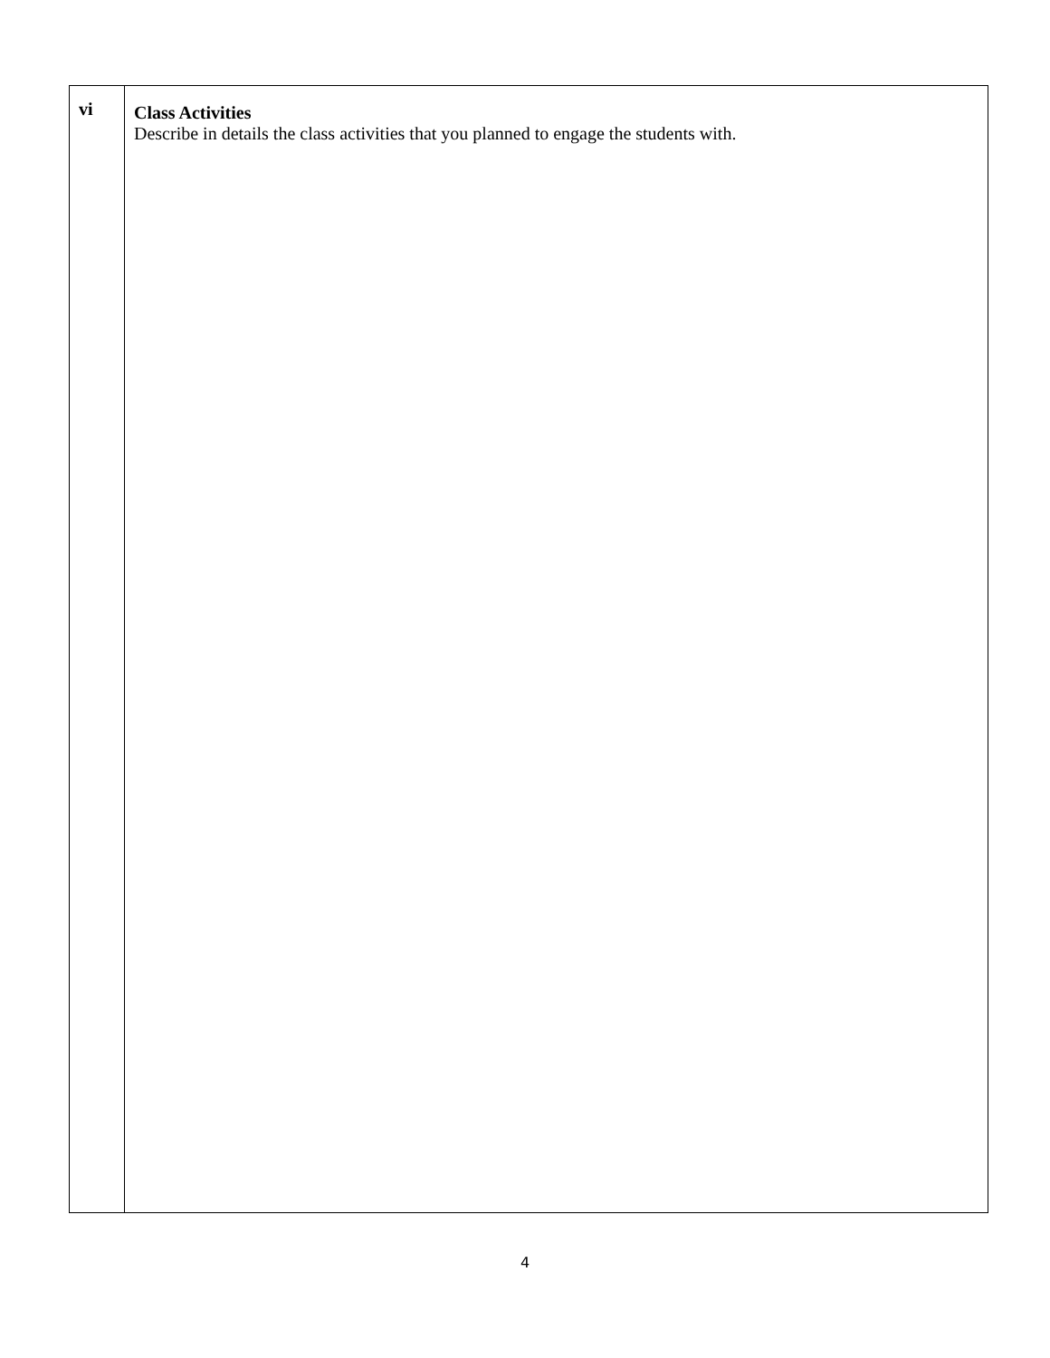| vi | Class Activities Describe in details the class activities that you planned to engage the students with. |
4